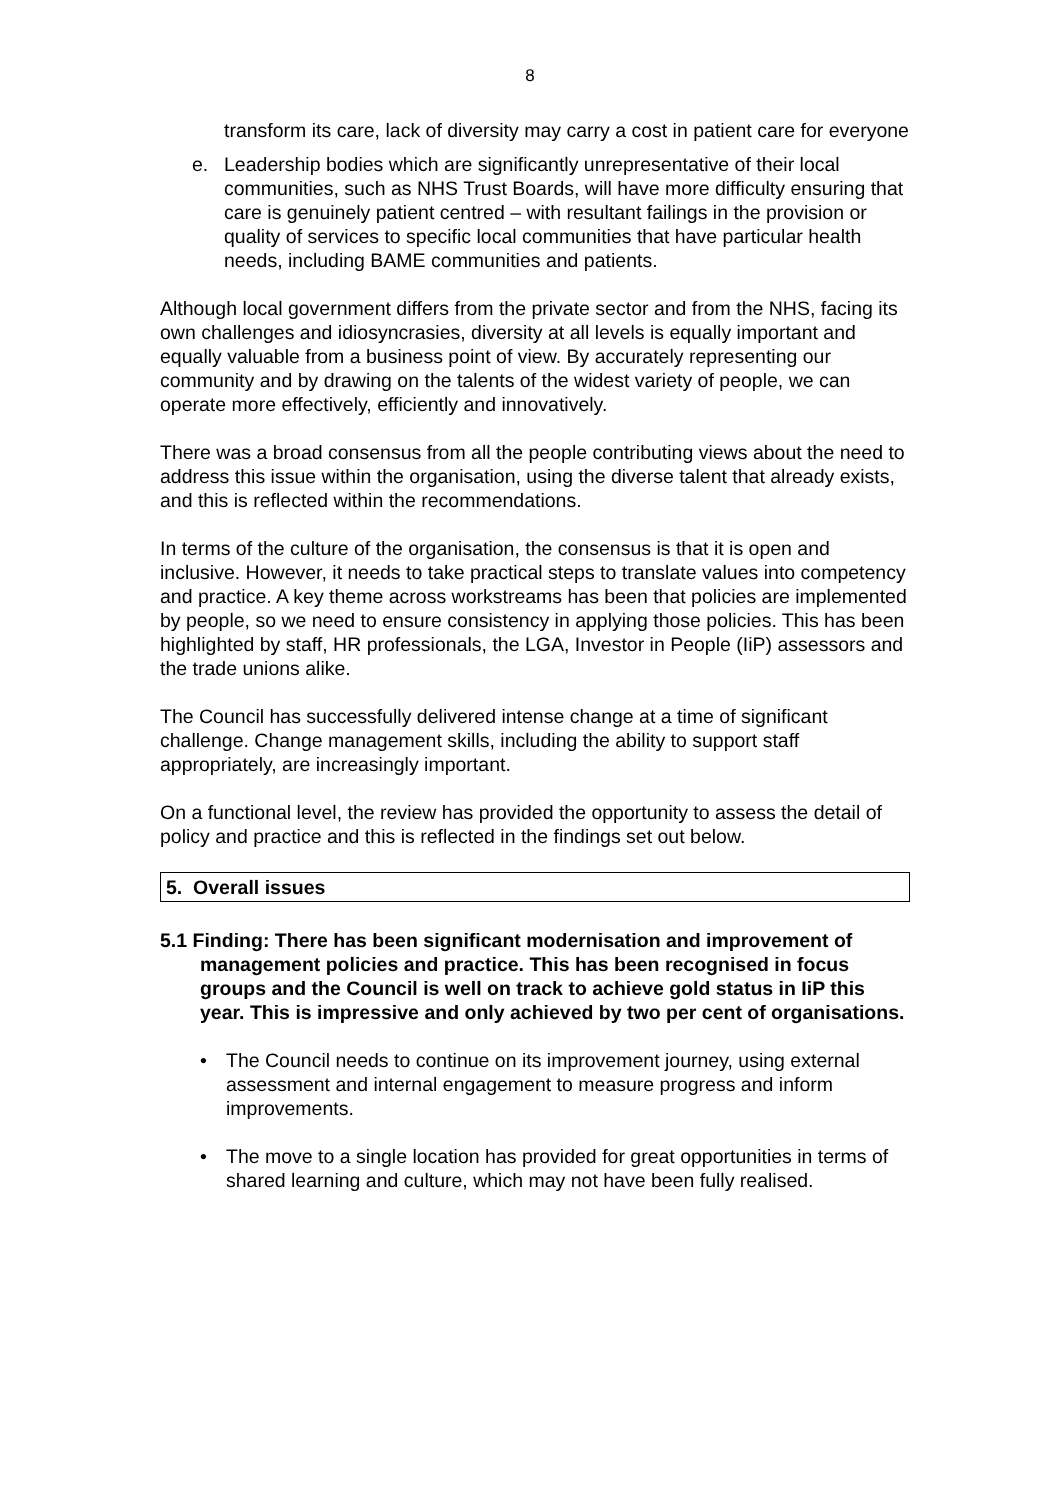8
transform its care, lack of diversity may carry a cost in patient care for everyone
e. Leadership bodies which are significantly unrepresentative of their local communities, such as NHS Trust Boards, will have more difficulty ensuring that care is genuinely patient centred – with resultant failings in the provision or quality of services to specific local communities that have particular health needs, including BAME communities and patients.
Although local government differs from the private sector and from the NHS, facing its own challenges and idiosyncrasies, diversity at all levels is equally important and equally valuable from a business point of view. By accurately representing our community and by drawing on the talents of the widest variety of people, we can operate more effectively, efficiently and innovatively.
There was a broad consensus from all the people contributing views about the need to address this issue within the organisation, using the diverse talent that already exists, and this is reflected within the recommendations.
In terms of the culture of the organisation, the consensus is that it is open and inclusive. However, it needs to take practical steps to translate values into competency and practice. A key theme across workstreams has been that policies are implemented by people, so we need to ensure consistency in applying those policies. This has been highlighted by staff, HR professionals, the LGA, Investor in People (IiP) assessors and the trade unions alike.
The Council has successfully delivered intense change at a time of significant challenge. Change management skills, including the ability to support staff appropriately, are increasingly important.
On a functional level, the review has provided the opportunity to assess the detail of policy and practice and this is reflected in the findings set out below.
5. Overall issues
5.1 Finding: There has been significant modernisation and improvement of management policies and practice. This has been recognised in focus groups and the Council is well on track to achieve gold status in IiP this year. This is impressive and only achieved by two per cent of organisations.
• The Council needs to continue on its improvement journey, using external assessment and internal engagement to measure progress and inform improvements.
• The move to a single location has provided for great opportunities in terms of shared learning and culture, which may not have been fully realised.